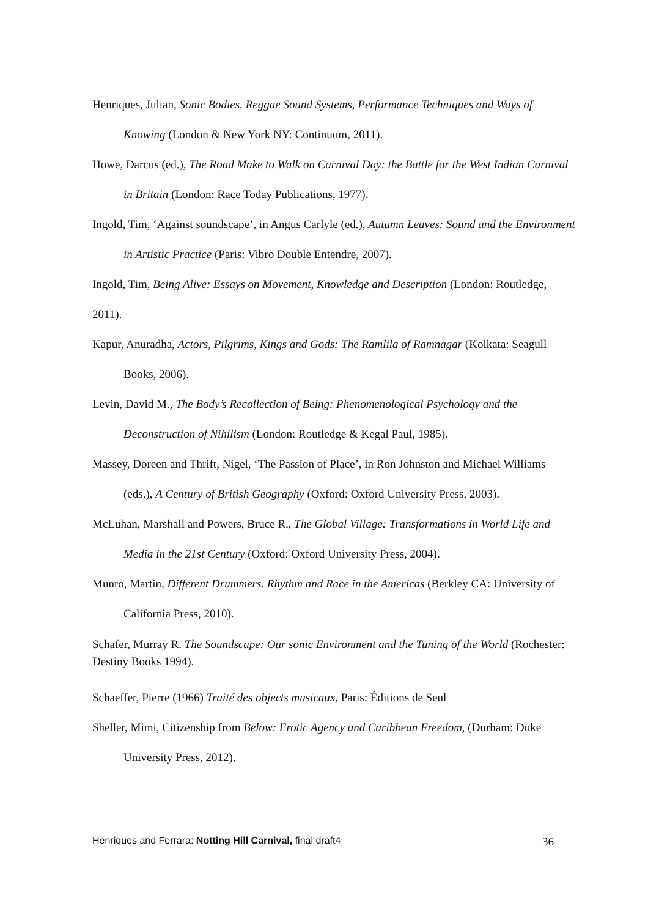Henriques, Julian, Sonic Bodies. Reggae Sound Systems, Performance Techniques and Ways of Knowing (London & New York NY: Continuum, 2011).
Howe, Darcus (ed.), The Road Make to Walk on Carnival Day: the Battle for the West Indian Carnival in Britain (London: Race Today Publications, 1977).
Ingold, Tim, ‘Against soundscape’, in Angus Carlyle (ed.), Autumn Leaves: Sound and the Environment in Artistic Practice (Paris: Vibro Double Entendre, 2007).
Ingold, Tim, Being Alive: Essays on Movement, Knowledge and Description (London: Routledge, 2011).
Kapur, Anuradha, Actors, Pilgrims, Kings and Gods: The Ramlila of Ramnagar (Kolkata: Seagull Books, 2006).
Levin, David M., The Body’s Recollection of Being: Phenomenological Psychology and the Deconstruction of Nihilism (London: Routledge & Kegal Paul, 1985).
Massey, Doreen and Thrift, Nigel, ‘The Passion of Place’, in Ron Johnston and Michael Williams (eds.), A Century of British Geography (Oxford: Oxford University Press, 2003).
McLuhan, Marshall and Powers, Bruce R., The Global Village: Transformations in World Life and Media in the 21st Century (Oxford: Oxford University Press, 2004).
Munro, Martin, Different Drummers. Rhythm and Race in the Americas (Berkley CA: University of California Press, 2010).
Schafer, Murray R. The Soundscape: Our sonic Environment and the Tuning of the World (Rochester: Destiny Books 1994).
Schaeffer, Pierre (1966) Traité des objects musicaux, Paris: Éditions de Seul
Sheller, Mimi, Citizenship from Below: Erotic Agency and Caribbean Freedom, (Durham: Duke University Press, 2012).
Henriques and Ferrara: Notting Hill Carnival, final draft4 36